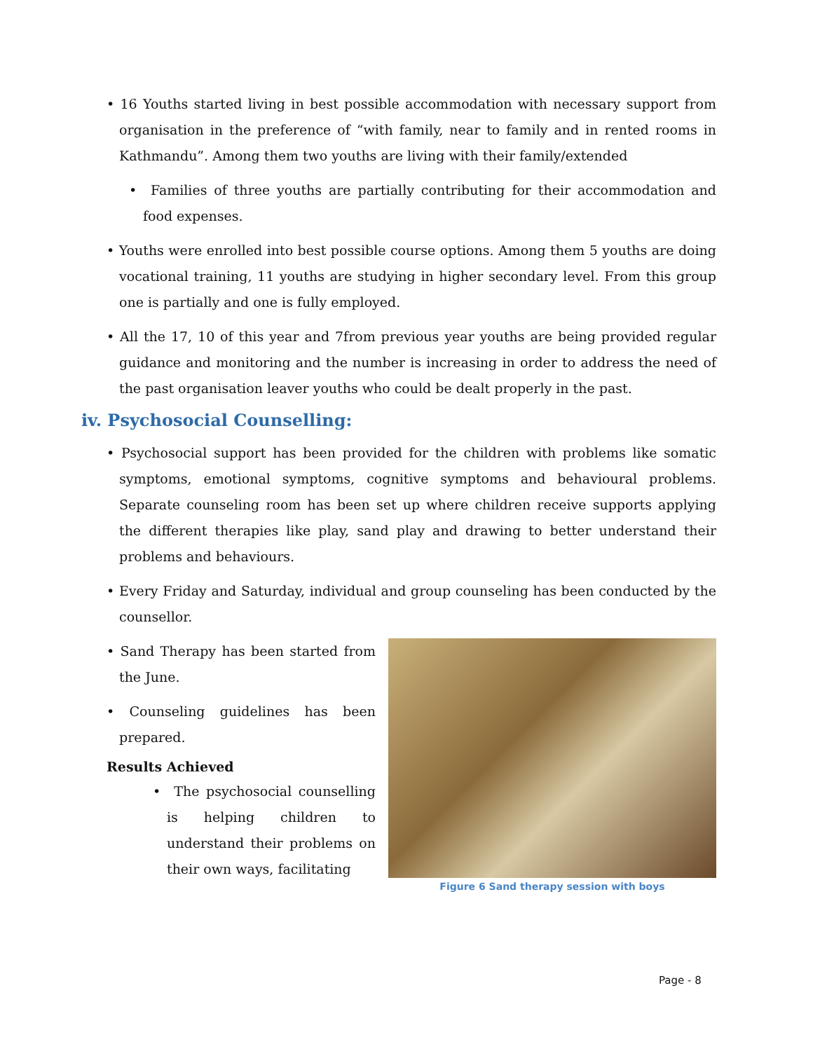• 16 Youths started living in best possible accommodation with necessary support from organisation in the preference of “with family, near to family and in rented rooms in Kathmandu”. Among them two youths are living with their family/extended
• Families of three youths are partially contributing for their accommodation and food expenses.
• Youths were enrolled into best possible course options. Among them 5 youths are doing vocational training, 11 youths are studying in higher secondary level. From this group one is partially and one is fully employed.
• All the 17, 10 of this year and 7from previous year youths are being provided regular guidance and monitoring and the number is increasing in order to address the need of the past organisation leaver youths who could be dealt properly in the past.
iv. Psychosocial Counselling:
• Psychosocial support has been provided for the children with problems like somatic symptoms, emotional symptoms, cognitive symptoms and behavioural problems. Separate counseling room has been set up where children receive supports applying the different therapies like play, sand play and drawing to better understand their problems and behaviours.
• Every Friday and Saturday, individual and group counseling has been conducted by the counsellor.
• Sand Therapy has been started from the June.
• Counseling guidelines has been prepared.
Results Achieved
• The psychosocial counselling is helping children to understand their problems on their own ways, facilitating
Figure 6 Sand therapy session with boys
Page - 8